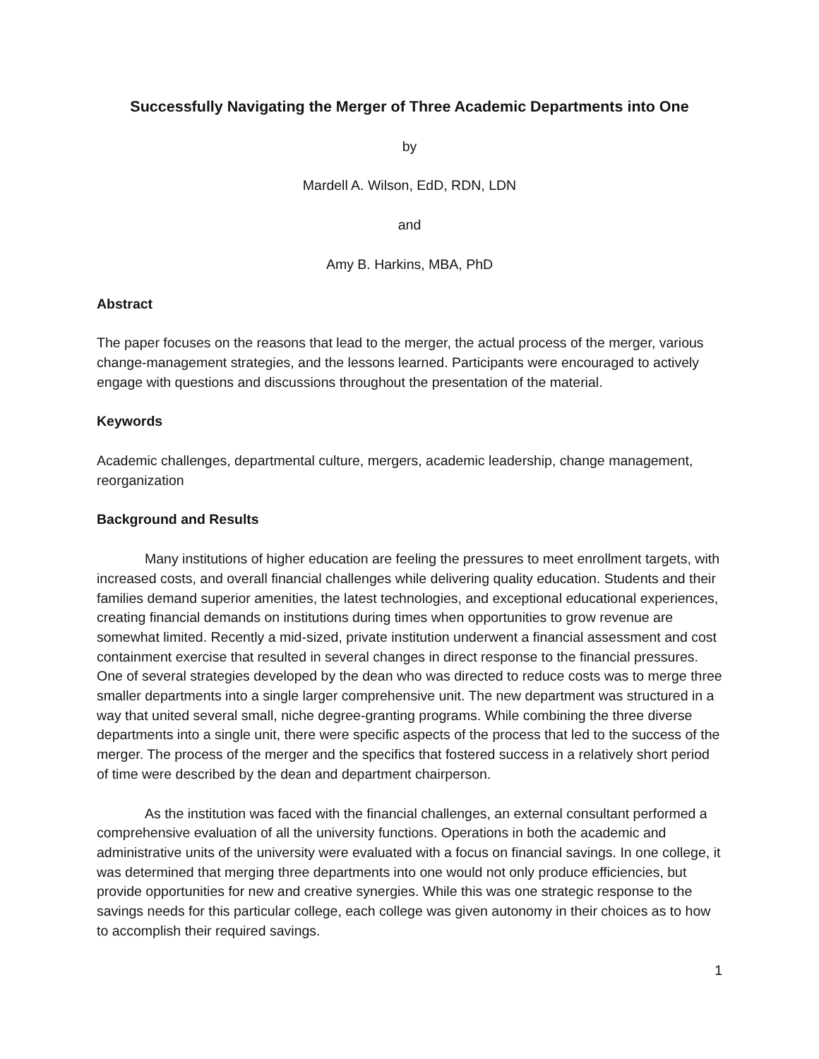Successfully Navigating the Merger of Three Academic Departments into One
by
Mardell A. Wilson, EdD, RDN, LDN
and
Amy B. Harkins, MBA, PhD
Abstract
The paper focuses on the reasons that lead to the merger, the actual process of the merger, various change-management strategies, and the lessons learned. Participants were encouraged to actively engage with questions and discussions throughout the presentation of the material.
Keywords
Academic challenges, departmental culture, mergers, academic leadership, change management, reorganization
Background and Results
Many institutions of higher education are feeling the pressures to meet enrollment targets, with increased costs, and overall financial challenges while delivering quality education. Students and their families demand superior amenities, the latest technologies, and exceptional educational experiences, creating financial demands on institutions during times when opportunities to grow revenue are somewhat limited. Recently a mid-sized, private institution underwent a financial assessment and cost containment exercise that resulted in several changes in direct response to the financial pressures. One of several strategies developed by the dean who was directed to reduce costs was to merge three smaller departments into a single larger comprehensive unit. The new department was structured in a way that united several small, niche degree-granting programs. While combining the three diverse departments into a single unit, there were specific aspects of the process that led to the success of the merger. The process of the merger and the specifics that fostered success in a relatively short period of time were described by the dean and department chairperson.
As the institution was faced with the financial challenges, an external consultant performed a comprehensive evaluation of all the university functions. Operations in both the academic and administrative units of the university were evaluated with a focus on financial savings. In one college, it was determined that merging three departments into one would not only produce efficiencies, but provide opportunities for new and creative synergies. While this was one strategic response to the savings needs for this particular college, each college was given autonomy in their choices as to how to accomplish their required savings.
1